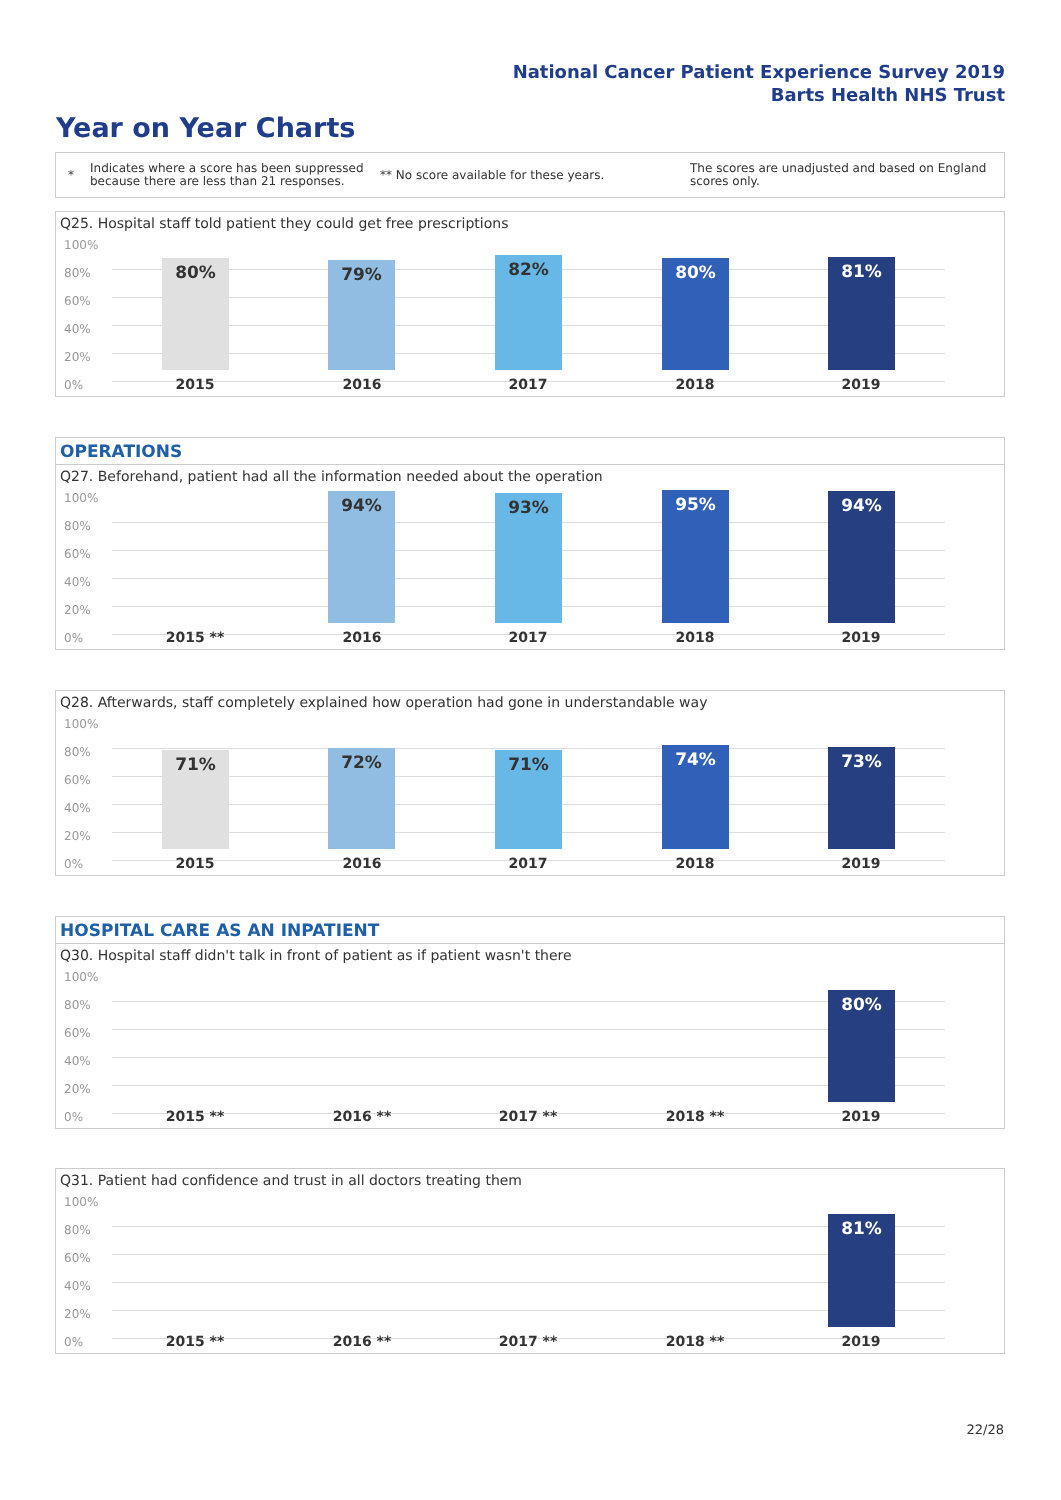National Cancer Patient Experience Survey 2019
Barts Health NHS Trust
Year on Year Charts
*
Indicates where a score has been suppressed because there are less than 21 responses.
** No score available for these years.
The scores are unadjusted and based on England scores only.
Q25. Hospital staff told patient they could get free prescriptions
100%
80%
60%
40%
20%
0%
80% 79% 82% 80% 81%
2015 2016 2017 2018 2019
OPERATIONS
Q27. Beforehand, patient had all the information needed about the operation
100%
80%
60%
40%
20%
0%
94% 93% 95% 94%
2015 ** 2016 2017 2018 2019
Q28. Afterwards, staff completely explained how operation had gone in understandable way
100%
80%
60%
40%
20%
0%
71% 72% 71% 74% 73%
2015 2016 2017 2018 2019
HOSPITAL CARE AS AN INPATIENT
Q30. Hospital staff didn't talk in front of patient as if patient wasn't there
100%
80%
60%
40%
20%
0%
80%
2015 ** 2016 ** 2017 ** 2018 ** 2019
Q31. Patient had confidence and trust in all doctors treating them
100%
80%
60%
40%
20%
0%
81%
2015 ** 2016 ** 2017 ** 2018 ** 2019
22/28